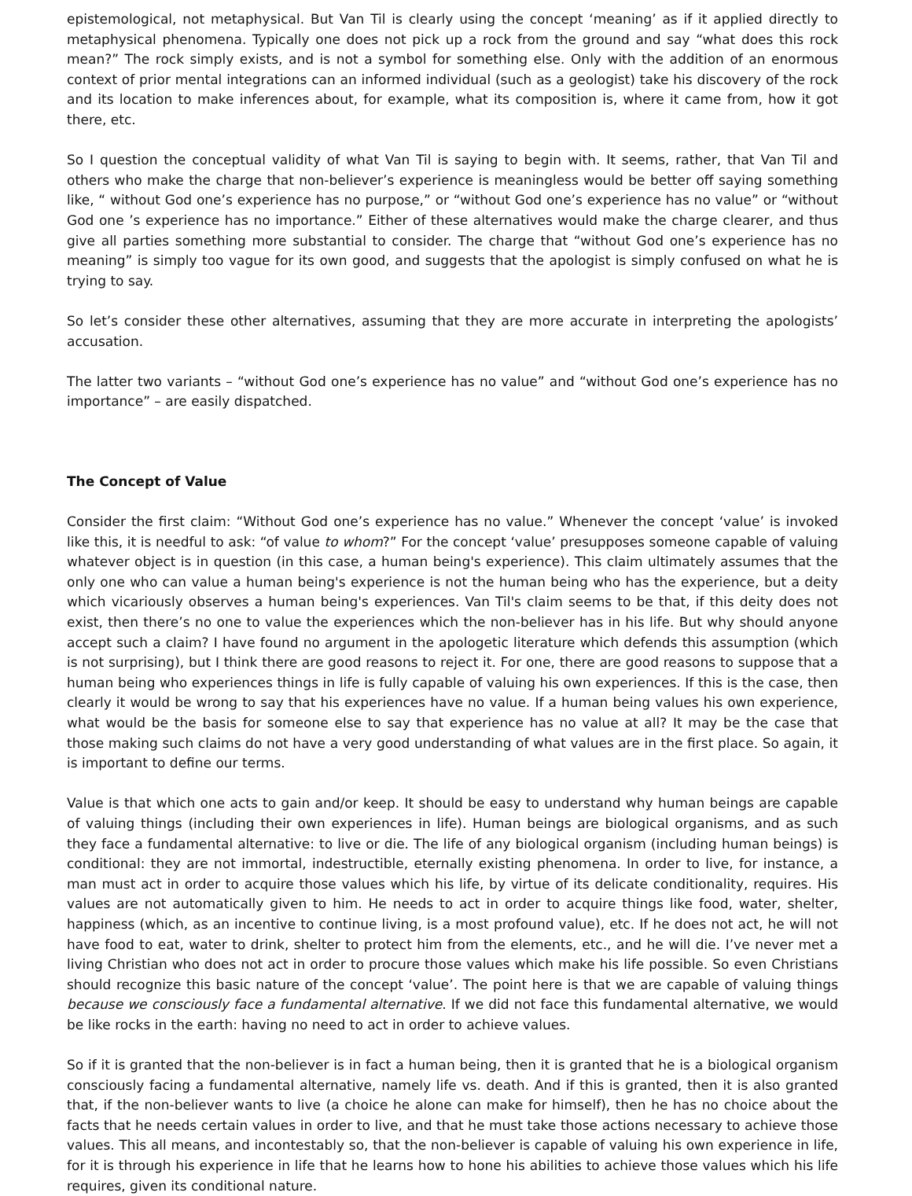epistemological, not metaphysical. But Van Til is clearly using the concept ‘meaning’ as if it applied directly to metaphysical phenomena. Typically one does not pick up a rock from the ground and say “what does this rock mean?” The rock simply exists, and is not a symbol for something else. Only with the addition of an enormous context of prior mental integrations can an informed individual (such as a geologist) take his discovery of the rock and its location to make inferences about, for example, what its composition is, where it came from, how it got there, etc.
So I question the conceptual validity of what Van Til is saying to begin with. It seems, rather, that Van Til and others who make the charge that non-believer’s experience is meaningless would be better off saying something like, “ without God one’s experience has no purpose,” or “without God one’s experience has no value” or “without God one ’s experience has no importance.” Either of these alternatives would make the charge clearer, and thus give all parties something more substantial to consider. The charge that “without God one’s experience has no meaning” is simply too vague for its own good, and suggests that the apologist is simply confused on what he is trying to say.
So let’s consider these other alternatives, assuming that they are more accurate in interpreting the apologists’ accusation.
The latter two variants – “without God one’s experience has no value” and “without God one’s experience has no importance” – are easily dispatched.
The Concept of Value
Consider the first claim: “Without God one’s experience has no value.” Whenever the concept ‘value’ is invoked like this, it is needful to ask: “of value to whom?” For the concept ‘value’ presupposes someone capable of valuing whatever object is in question (in this case, a human being's experience). This claim ultimately assumes that the only one who can value a human being's experience is not the human being who has the experience, but a deity which vicariously observes a human being's experiences. Van Til's claim seems to be that, if this deity does not exist, then there’s no one to value the experiences which the non-believer has in his life. But why should anyone accept such a claim? I have found no argument in the apologetic literature which defends this assumption (which is not surprising), but I think there are good reasons to reject it. For one, there are good reasons to suppose that a human being who experiences things in life is fully capable of valuing his own experiences. If this is the case, then clearly it would be wrong to say that his experiences have no value. If a human being values his own experience, what would be the basis for someone else to say that experience has no value at all? It may be the case that those making such claims do not have a very good understanding of what values are in the first place. So again, it is important to define our terms.
Value is that which one acts to gain and/or keep. It should be easy to understand why human beings are capable of valuing things (including their own experiences in life). Human beings are biological organisms, and as such they face a fundamental alternative: to live or die. The life of any biological organism (including human beings) is conditional: they are not immortal, indestructible, eternally existing phenomena. In order to live, for instance, a man must act in order to acquire those values which his life, by virtue of its delicate conditionality, requires. His values are not automatically given to him. He needs to act in order to acquire things like food, water, shelter, happiness (which, as an incentive to continue living, is a most profound value), etc. If he does not act, he will not have food to eat, water to drink, shelter to protect him from the elements, etc., and he will die. I’ve never met a living Christian who does not act in order to procure those values which make his life possible. So even Christians should recognize this basic nature of the concept ‘value’. The point here is that we are capable of valuing things because we consciously face a fundamental alternative. If we did not face this fundamental alternative, we would be like rocks in the earth: having no need to act in order to achieve values.
So if it is granted that the non-believer is in fact a human being, then it is granted that he is a biological organism consciously facing a fundamental alternative, namely life vs. death. And if this is granted, then it is also granted that, if the non-believer wants to live (a choice he alone can make for himself), then he has no choice about the facts that he needs certain values in order to live, and that he must take those actions necessary to achieve those values. This all means, and incontestably so, that the non-believer is capable of valuing his own experience in life, for it is through his experience in life that he learns how to hone his abilities to achieve those values which his life requires, given its conditional nature.